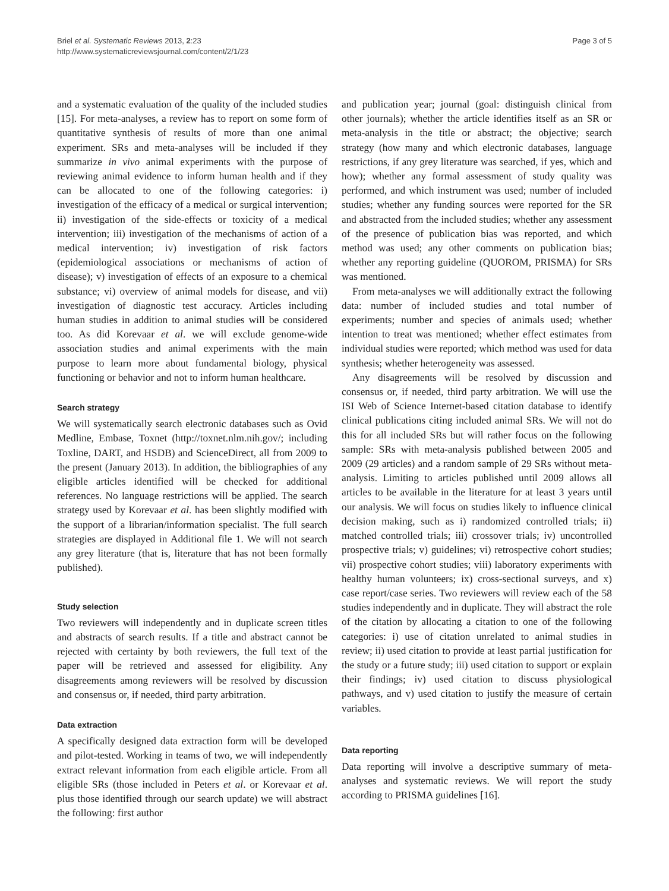Briel et al. Systematic Reviews 2013, 2:23
http://www.systematicreviewsjournal.com/content/2/1/23
Page 3 of 5
and a systematic evaluation of the quality of the included studies [15]. For meta-analyses, a review has to report on some form of quantitative synthesis of results of more than one animal experiment. SRs and meta-analyses will be included if they summarize in vivo animal experiments with the purpose of reviewing animal evidence to inform human health and if they can be allocated to one of the following categories: i) investigation of the efficacy of a medical or surgical intervention; ii) investigation of the side-effects or toxicity of a medical intervention; iii) investigation of the mechanisms of action of a medical intervention; iv) investigation of risk factors (epidemiological associations or mechanisms of action of disease); v) investigation of effects of an exposure to a chemical substance; vi) overview of animal models for disease, and vii) investigation of diagnostic test accuracy. Articles including human studies in addition to animal studies will be considered too. As did Korevaar et al. we will exclude genome-wide association studies and animal experiments with the main purpose to learn more about fundamental biology, physical functioning or behavior and not to inform human healthcare.
Search strategy
We will systematically search electronic databases such as Ovid Medline, Embase, Toxnet (http://toxnet.nlm.nih.gov/; including Toxline, DART, and HSDB) and ScienceDirect, all from 2009 to the present (January 2013). In addition, the bibliographies of any eligible articles identified will be checked for additional references. No language restrictions will be applied. The search strategy used by Korevaar et al. has been slightly modified with the support of a librarian/information specialist. The full search strategies are displayed in Additional file 1. We will not search any grey literature (that is, literature that has not been formally published).
Study selection
Two reviewers will independently and in duplicate screen titles and abstracts of search results. If a title and abstract cannot be rejected with certainty by both reviewers, the full text of the paper will be retrieved and assessed for eligibility. Any disagreements among reviewers will be resolved by discussion and consensus or, if needed, third party arbitration.
Data extraction
A specifically designed data extraction form will be developed and pilot-tested. Working in teams of two, we will independently extract relevant information from each eligible article. From all eligible SRs (those included in Peters et al. or Korevaar et al. plus those identified through our search update) we will abstract the following: first author
and publication year; journal (goal: distinguish clinical from other journals); whether the article identifies itself as an SR or meta-analysis in the title or abstract; the objective; search strategy (how many and which electronic databases, language restrictions, if any grey literature was searched, if yes, which and how); whether any formal assessment of study quality was performed, and which instrument was used; number of included studies; whether any funding sources were reported for the SR and abstracted from the included studies; whether any assessment of the presence of publication bias was reported, and which method was used; any other comments on publication bias; whether any reporting guideline (QUOROM, PRISMA) for SRs was mentioned.
From meta-analyses we will additionally extract the following data: number of included studies and total number of experiments; number and species of animals used; whether intention to treat was mentioned; whether effect estimates from individual studies were reported; which method was used for data synthesis; whether heterogeneity was assessed.
Any disagreements will be resolved by discussion and consensus or, if needed, third party arbitration. We will use the ISI Web of Science Internet-based citation database to identify clinical publications citing included animal SRs. We will not do this for all included SRs but will rather focus on the following sample: SRs with meta-analysis published between 2005 and 2009 (29 articles) and a random sample of 29 SRs without meta-analysis. Limiting to articles published until 2009 allows all articles to be available in the literature for at least 3 years until our analysis. We will focus on studies likely to influence clinical decision making, such as i) randomized controlled trials; ii) matched controlled trials; iii) crossover trials; iv) uncontrolled prospective trials; v) guidelines; vi) retrospective cohort studies; vii) prospective cohort studies; viii) laboratory experiments with healthy human volunteers; ix) cross-sectional surveys, and x) case report/case series. Two reviewers will review each of the 58 studies independently and in duplicate. They will abstract the role of the citation by allocating a citation to one of the following categories: i) use of citation unrelated to animal studies in review; ii) used citation to provide at least partial justification for the study or a future study; iii) used citation to support or explain their findings; iv) used citation to discuss physiological pathways, and v) used citation to justify the measure of certain variables.
Data reporting
Data reporting will involve a descriptive summary of meta-analyses and systematic reviews. We will report the study according to PRISMA guidelines [16].